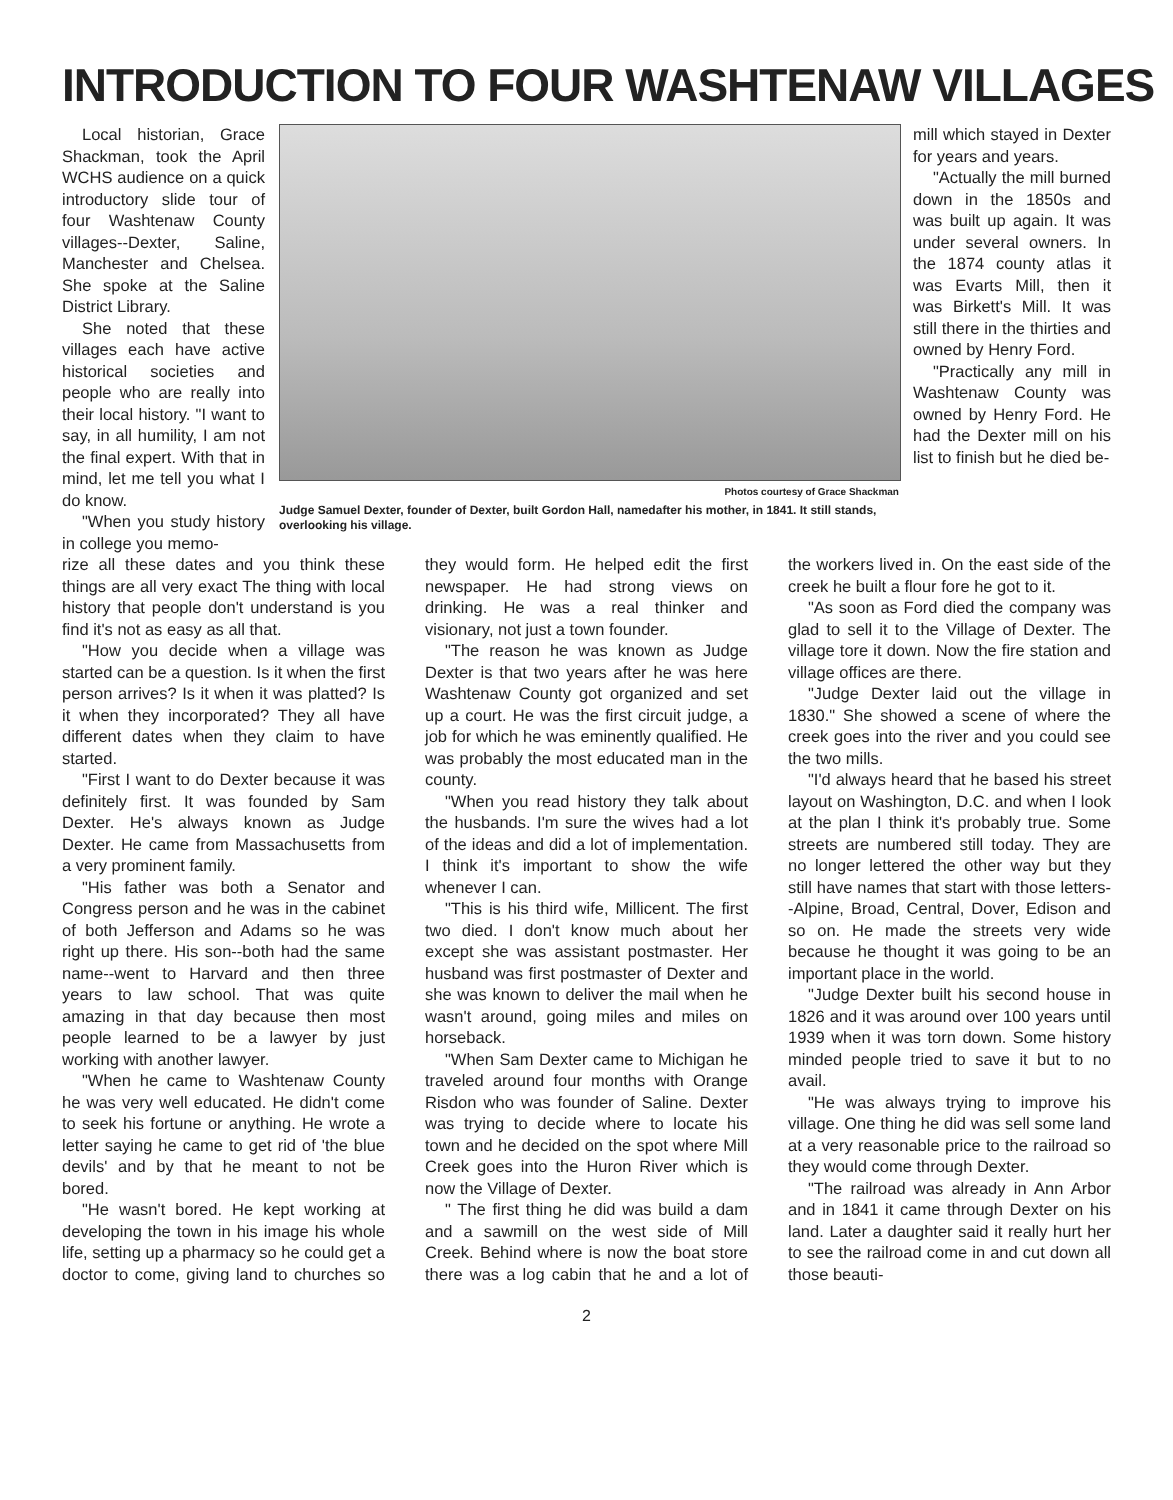INTRODUCTION TO FOUR WASHTENAW VILLAGES
Local historian, Grace Shackman, took the April WCHS audience on a quick introductory slide tour of four Washtenaw County villages--Dexter, Saline, Manchester and Chelsea. She spoke at the Saline District Library.
She noted that these villages each have active historical societies and people who are really into their local history. "I want to say, in all humility, I am not the final expert. With that in mind, let me tell you what I do know.
"When you study history in college you memo-
Photos courtesy of Grace Shackman
Judge Samuel Dexter, founder of Dexter, built Gordon Hall, namedafter his mother, in 1841. It still stands, overlooking his village.
mill which stayed in Dexter for years and years.
"Actually the mill burned down in the 1850s and was built up again. It was under several owners. In the 1874 county atlas it was Evarts Mill, then it was Birkett's Mill. It was still there in the thirties and owned by Henry Ford.
"Practically any mill in Washtenaw County was owned by Henry Ford. He had the Dexter mill on his list to finish but he died be-
rize all these dates and you think these things are all very exact The thing with local history that people don't understand is you find it's not as easy as all that.
"How you decide when a village was started can be a question. Is it when the first person arrives? Is it when it was platted? Is it when they incorporated? They all have different dates when they claim to have started.
"First I want to do Dexter because it was definitely first. It was founded by Sam Dexter. He's always known as Judge Dexter. He came from Massachusetts from a very prominent family.
"His father was both a Senator and Congress person and he was in the cabinet of both Jefferson and Adams so he was right up there. His son--both had the same name--went to Harvard and then three years to law school. That was quite amazing in that day because then most people learned to be a lawyer by just working with another lawyer.
"When he came to Washtenaw County he was very well educated. He didn't come to seek his fortune or anything. He wrote a letter saying he came to get rid of 'the blue devils' and by that he meant to not be bored.
"He wasn't bored. He kept working at developing the town in his image his whole life, setting up a pharmacy so he could get a doctor to come, giving land to churches so they would form. He helped edit the first newspaper. He had strong views on drinking. He was a real thinker and visionary, not just a town founder.
"The reason he was known as Judge Dexter is that two years after he was here Washtenaw County got organized and set up a court. He was the first circuit judge, a job for which he was eminently qualified. He was probably the most educated man in the county.
"When you read history they talk about the husbands. I'm sure the wives had a lot of the ideas and did a lot of implementation. I think it's important to show the wife whenever I can.
"This is his third wife, Millicent. The first two died. I don't know much about her except she was assistant postmaster. Her husband was first postmaster of Dexter and she was known to deliver the mail when he wasn't around, going miles and miles on horseback.
"When Sam Dexter came to Michigan he traveled around four months with Orange Risdon who was founder of Saline. Dexter was trying to decide where to locate his town and he decided on the spot where Mill Creek goes into the Huron River which is now the Village of Dexter.
" The first thing he did was build a dam and a sawmill on the west side of Mill Creek. Behind where is now the boat store there was a log cabin that he and a lot of the workers lived in. On the east side of the creek he built a flour fore he got to it.
"As soon as Ford died the company was glad to sell it to the Village of Dexter. The village tore it down. Now the fire station and village offices are there.
"Judge Dexter laid out the village in 1830." She showed a scene of where the creek goes into the river and you could see the two mills.
"I'd always heard that he based his street layout on Washington, D.C. and when I look at the plan I think it's probably true. Some streets are numbered still today. They are no longer lettered the other way but they still have names that start with those letters--Alpine, Broad, Central, Dover, Edison and so on. He made the streets very wide because he thought it was going to be an important place in the world.
"Judge Dexter built his second house in 1826 and it was around over 100 years until 1939 when it was torn down. Some history minded people tried to save it but to no avail.
"He was always trying to improve his village. One thing he did was sell some land at a very reasonable price to the railroad so they would come through Dexter.
"The railroad was already in Ann Arbor and in 1841 it came through Dexter on his land. Later a daughter said it really hurt her to see the railroad come in and cut down all those beauti-
2